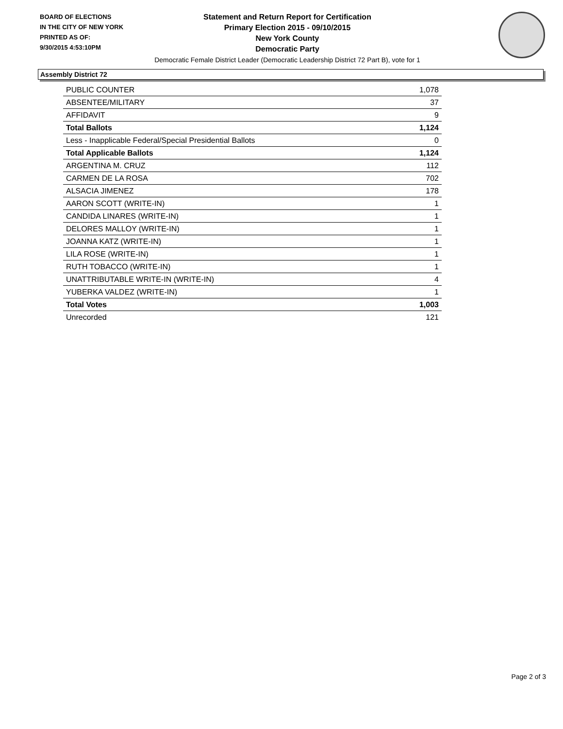BOARD OF ELECTIONS
IN THE CITY OF NEW YORK
PRINTED AS OF:
9/30/2015 4:53:10PM
Statement and Return Report for Certification
Primary Election 2015 - 09/10/2015
New York County
Democratic Party
Democratic Female District Leader (Democratic Leadership District 72 Part B), vote for 1
Assembly District 72
| PUBLIC COUNTER | 1,078 |
| ABSENTEE/MILITARY | 37 |
| AFFIDAVIT | 9 |
| Total Ballots | 1,124 |
| Less - Inapplicable Federal/Special Presidential Ballots | 0 |
| Total Applicable Ballots | 1,124 |
| ARGENTINA M. CRUZ | 112 |
| CARMEN DE LA ROSA | 702 |
| ALSACIA JIMENEZ | 178 |
| AARON SCOTT (WRITE-IN) | 1 |
| CANDIDA LINARES (WRITE-IN) | 1 |
| DELORES MALLOY (WRITE-IN) | 1 |
| JOANNA KATZ (WRITE-IN) | 1 |
| LILA ROSE (WRITE-IN) | 1 |
| RUTH TOBACCO (WRITE-IN) | 1 |
| UNATTRIBUTABLE WRITE-IN (WRITE-IN) | 4 |
| YUBERKA VALDEZ (WRITE-IN) | 1 |
| Total Votes | 1,003 |
| Unrecorded | 121 |
Page 2 of 3